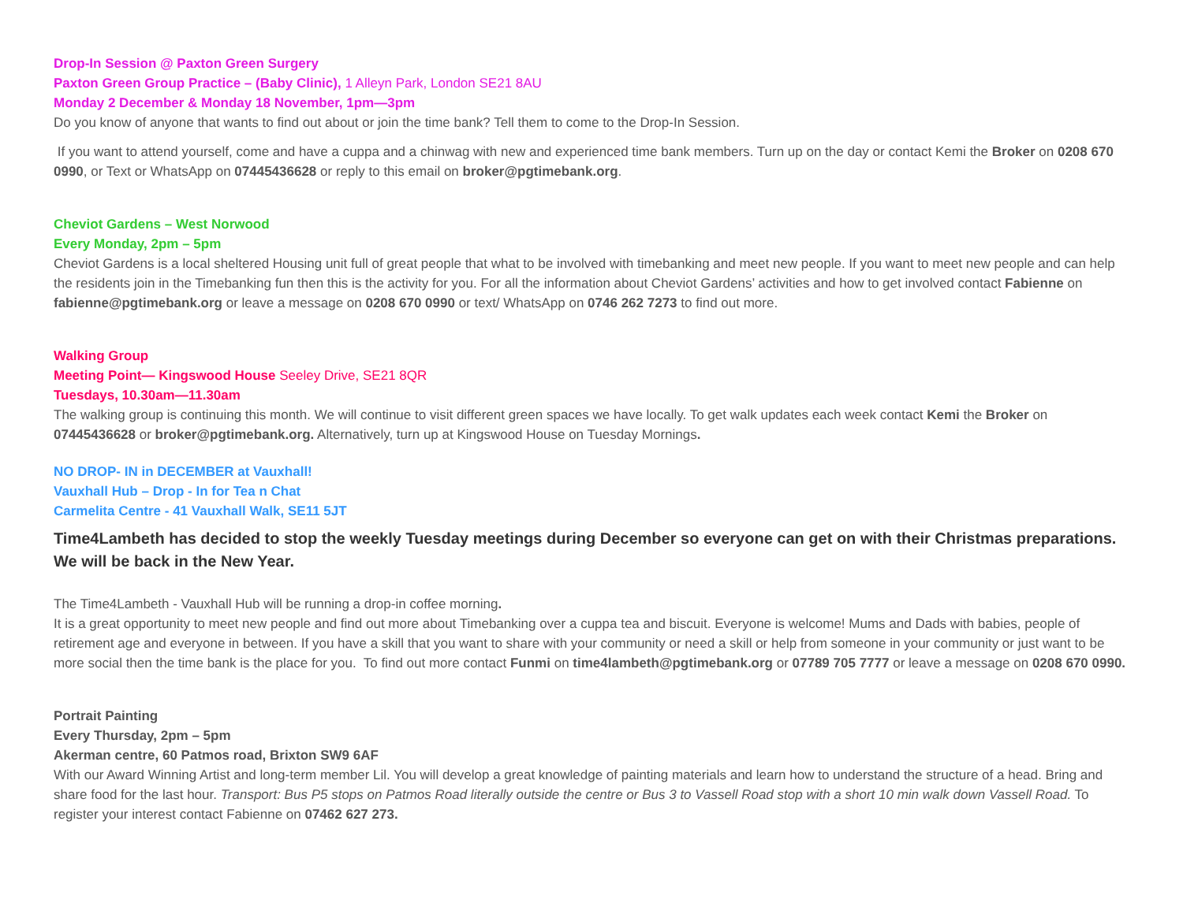Drop-In Session @ Paxton Green Surgery
Paxton Green Group Practice – (Baby Clinic), 1 Alleyn Park, London SE21 8AU
Monday 2 December & Monday 18 November, 1pm—3pm
Do you know of anyone that wants to find out about or join the time bank? Tell them to come to the Drop-In Session.
If you want to attend yourself, come and have a cuppa and a chinwag with new and experienced time bank members. Turn up on the day or contact Kemi the Broker on 0208 670 0990, or Text or WhatsApp on 07445436628 or reply to this email on broker@pgtimebank.org.
Cheviot Gardens – West Norwood
Every Monday, 2pm – 5pm
Cheviot Gardens is a local sheltered Housing unit full of great people that what to be involved with timebanking and meet new people. If you want to meet new people and can help the residents join in the Timebanking fun then this is the activity for you. For all the information about Cheviot Gardens’ activities and how to get involved contact Fabienne on fabienne@pgtimebank.org or leave a message on 0208 670 0990 or text/ WhatsApp on 0746 262 7273 to find out more.
Walking Group
Meeting Point— Kingswood House Seeley Drive, SE21 8QR
Tuesdays, 10.30am—11.30am
The walking group is continuing this month. We will continue to visit different green spaces we have locally. To get walk updates each week contact Kemi the Broker on 07445436628 or broker@pgtimebank.org. Alternatively, turn up at Kingswood House on Tuesday Mornings.
NO DROP- IN in DECEMBER at Vauxhall!
Vauxhall Hub – Drop - In for Tea n Chat
Carmelita Centre - 41 Vauxhall Walk, SE11 5JT
Time4Lambeth has decided to stop the weekly Tuesday meetings during December so everyone can get on with their Christmas preparations. We will be back in the New Year.
The Time4Lambeth - Vauxhall Hub will be running a drop-in coffee morning.
It is a great opportunity to meet new people and find out more about Timebanking over a cuppa tea and biscuit. Everyone is welcome! Mums and Dads with babies, people of retirement age and everyone in between. If you have a skill that you want to share with your community or need a skill or help from someone in your community or just want to be more social then the time bank is the place for you. To find out more contact Funmi on time4lambeth@pgtimebank.org or 07789 705 7777 or leave a message on 0208 670 0990.
Portrait Painting
Every Thursday, 2pm – 5pm
Akerman centre, 60 Patmos road, Brixton SW9 6AF
With our Award Winning Artist and long-term member Lil. You will develop a great knowledge of painting materials and learn how to understand the structure of a head. Bring and share food for the last hour. Transport: Bus P5 stops on Patmos Road literally outside the centre or Bus 3 to Vassell Road stop with a short 10 min walk down Vassell Road. To register your interest contact Fabienne on 07462 627 273.